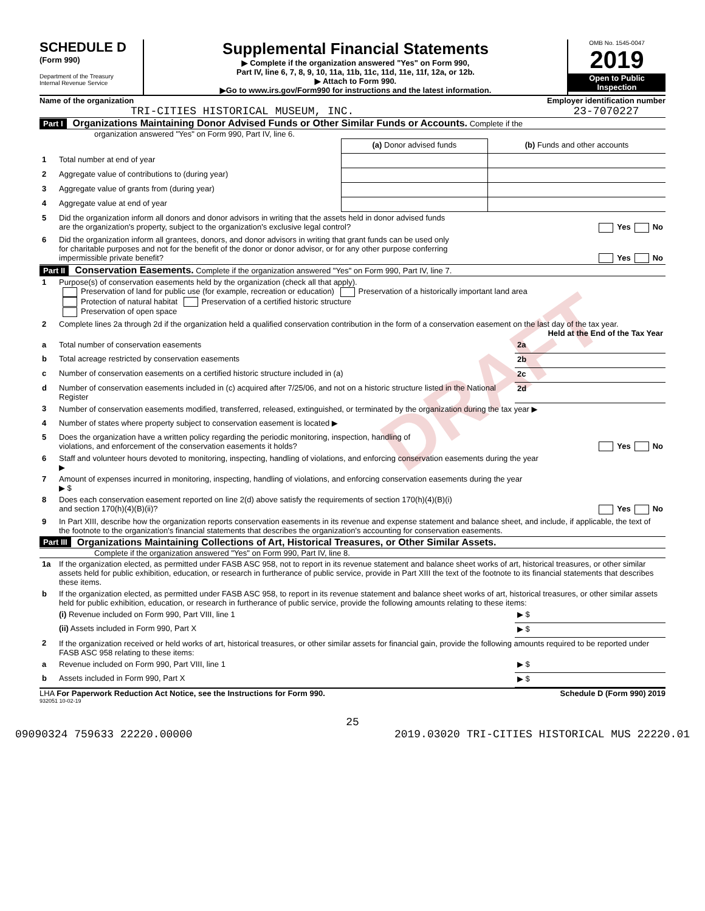DRAFT
SCHEDULE D
(Form 990)
Department of the Treasury
Internal Revenue Service
Supplemental Financial Statements
▶ Complete if the organization answered "Yes" on Form 990,
Part IV, line 6, 7, 8, 9, 10, 11a, 11b, 11c, 11d, 11e, 11f, 12a, or 12b.
▶ Attach to Form 990.
▶Go to www.irs.gov/Form990 for instructions and the latest information.
OMB No. 1545-0047
2019
Open to Public
Inspection
Name of the organization
TRI-CITIES HISTORICAL MUSEUM, INC.
Employer identification number
23-7070227
Part I Organizations Maintaining Donor Advised Funds or Other Similar Funds or Accounts. Complete if the
organization answered "Yes" on Form 990, Part IV, line 6.
| | | (a) Donor advised funds | (b) Funds and other accounts |
| 1 | Total number at end of year | | |
| 2 | Aggregate value of contributions to (during year) | | |
| 3 | Aggregate value of grants from (during year) | | |
| 4 | Aggregate value at end of year | | |
| 5 | Did the organization inform all donors and donor advisors in writing that the assets held in donor advised funds are the organization's property, subject to the organization's exclusive legal control? Yes No | | |
| 6 | Did the organization inform all grantees, donors, and donor advisors in writing that grant funds can be used only for charitable purposes and not for the benefit of the donor or donor advisor, or for any other purpose conferring impermissible private benefit? Yes No | | |
Part II Conservation Easements. Complete if the organization answered "Yes" on Form 990, Part IV, line 7.
| 1 | Purpose(s) of conservation easements held by the organization (check all that apply). Preservation of land for public use (for example, recreation or education) Preservation of a historically important land area Protection of natural habitat Preservation of a certified historic structure Preservation of open space | |
| 2 | Complete lines 2a through 2d if the organization held a qualified conservation contribution in the form of a conservation easement on the last day of the tax year. Held at the End of the Tax Year | |
| a | Total number of conservation easements | 2a |
| b | Total acreage restricted by conservation easements | 2b |
| c | Number of conservation easements on a certified historic structure included in (a) | 2c |
| d | Number of conservation easements included in (c) acquired after 7/25/06, and not on a historic structure listed in the National Register | 2d |
| 3 | Number of conservation easements modified, transferred, released, extinguished, or terminated by the organization during the tax year ▶ | |
| 4 | Number of states where property subject to conservation easement is located ▶ | |
| 5 | Does the organization have a written policy regarding the periodic monitoring, inspection, handling of violations, and enforcement of the conservation easements it holds? Yes No | |
| 6 | Staff and volunteer hours devoted to monitoring, inspecting, handling of violations, and enforcing conservation easements during the year ▶ | |
| 7 | Amount of expenses incurred in monitoring, inspecting, handling of violations, and enforcing conservation easements during the year ▶ $ | |
| 8 | Does each conservation easement reported on line 2(d) above satisfy the requirements of section 170(h)(4)(B)(i) and section 170(h)(4)(B)(ii)? Yes No | |
| 9 | In Part XIII, describe how the organization reports conservation easements in its revenue and expense statement and balance sheet, and include, if applicable, the text of the footnote to the organization's financial statements that describes the organization's accounting for conservation easements. | |
Part III Organizations Maintaining Collections of Art, Historical Treasures, or Other Similar Assets.
Complete if the organization answered "Yes" on Form 990, Part IV, line 8.
| 1a | If the organization elected, as permitted under FASB ASC 958, not to report in its revenue statement and balance sheet works of art, historical treasures, or other similar assets held for public exhibition, education, or research in furtherance of public service, provide in Part XIII the text of the footnote to its financial statements that describes these items. | |
| b | If the organization elected, as permitted under FASB ASC 958, to report in its revenue statement and balance sheet works of art, historical treasures, or other similar assets held for public exhibition, education, or research in furtherance of public service, provide the following amounts relating to these items: | |
| | (i) Revenue included on Form 990, Part VIII, line 1 | ▶ $ |
| | (ii) Assets included in Form 990, Part X | ▶ $ |
| 2 | If the organization received or held works of art, historical treasures, or other similar assets for financial gain, provide the following amounts required to be reported under FASB ASC 958 relating to these items: | |
| a | Revenue included on Form 990, Part VIII, line 1 | ▶ $ |
| b | Assets included in Form 990, Part X | ▶ $ |
LHA For Paperwork Reduction Act Notice, see the Instructions for Form 990. Schedule D (Form 990) 2019
932051 10-02-19
25
09090324 759633 22220.00000 2019.03020 TRI-CITIES HISTORICAL MUS 22220.01